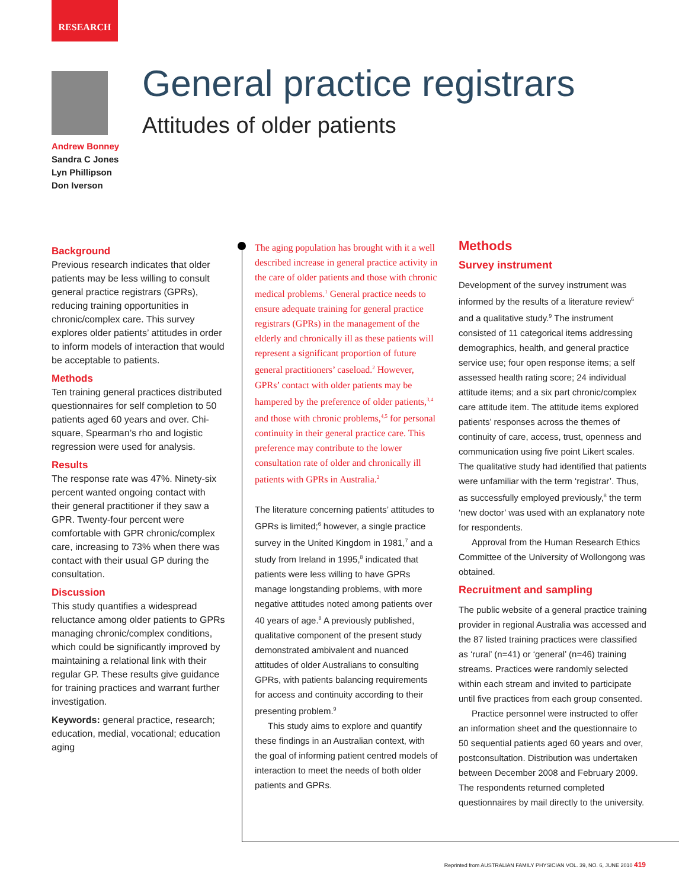RESEARCH
Andrew Bonney
Sandra C Jones
Lyn Phillipson
Don Iverson
General practice registrars
Attitudes of older patients
Background
Previous research indicates that older patients may be less willing to consult general practice registrars (GPRs), reducing training opportunities in chronic/complex care. This survey explores older patients’ attitudes in order to inform models of interaction that would be acceptable to patients.
Methods
Ten training general practices distributed questionnaires for self completion to 50 patients aged 60 years and over. Chi-square, Spearman’s rho and logistic regression were used for analysis.
Results
The response rate was 47%. Ninety-six percent wanted ongoing contact with their general practitioner if they saw a GPR. Twenty-four percent were comfortable with GPR chronic/complex care, increasing to 73% when there was contact with their usual GP during the consultation.
Discussion
This study quantifies a widespread reluctance among older patients to GPRs managing chronic/complex conditions, which could be significantly improved by maintaining a relational link with their regular GP. These results give guidance for training practices and warrant further investigation.
Keywords: general practice, research; education, medial, vocational; education aging
The aging population has brought with it a well described increase in general practice activity in the care of older patients and those with chronic medical problems.<sup>1</sup> General practice needs to ensure adequate training for general practice registrars (GPRs) in the management of the elderly and chronically ill as these patients will represent a significant proportion of future general practitioners’ caseload.<sup>2</sup> However, GPRs’ contact with older patients may be hampered by the preference of older patients,<sup>3,4</sup> and those with chronic problems,<sup>4,5</sup> for personal continuity in their general practice care. This preference may contribute to the lower consultation rate of older and chronically ill patients with GPRs in Australia.<sup>2</sup>
The literature concerning patients’ attitudes to GPRs is limited;<sup>6</sup> however, a single practice survey in the United Kingdom in 1981,<sup>7</sup> and a study from Ireland in 1995,<sup>8</sup> indicated that patients were less willing to have GPRs manage longstanding problems, with more negative attitudes noted among patients over 40 years of age.<sup>8</sup> A previously published, qualitative component of the present study demonstrated ambivalent and nuanced attitudes of older Australians to consulting GPRs, with patients balancing requirements for access and continuity according to their presenting problem.<sup>9</sup>
This study aims to explore and quantify these findings in an Australian context, with the goal of informing patient centred models of interaction to meet the needs of both older patients and GPRs.
Methods
Survey instrument
Development of the survey instrument was informed by the results of a literature review<sup>6</sup> and a qualitative study.<sup>9</sup> The instrument consisted of 11 categorical items addressing demographics, health, and general practice service use; four open response items; a self assessed health rating score; 24 individual attitude items; and a six part chronic/complex care attitude item. The attitude items explored patients’ responses across the themes of continuity of care, access, trust, openness and communication using five point Likert scales. The qualitative study had identified that patients were unfamiliar with the term ‘registrar’. Thus, as successfully employed previously,<sup>8</sup> the term ‘new doctor’ was used with an explanatory note for respondents.
Approval from the Human Research Ethics Committee of the University of Wollongong was obtained.
Recruitment and sampling
The public website of a general practice training provider in regional Australia was accessed and the 87 listed training practices were classified as ‘rural’ (n=41) or ‘general’ (n=46) training streams. Practices were randomly selected within each stream and invited to participate until five practices from each group consented.
Practice personnel were instructed to offer an information sheet and the questionnaire to 50 sequential patients aged 60 years and over, postconsultation. Distribution was undertaken between December 2008 and February 2009. The respondents returned completed questionnaires by mail directly to the university.
Reprinted from AUSTRALIAN FAMILY PHYSICIAN VOL. 39, NO. 6, JUNE 2010 419